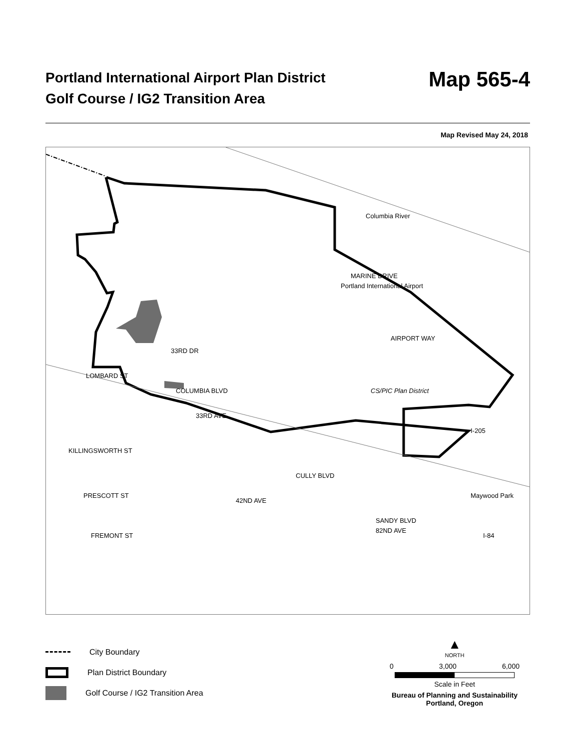Portland International Airport Plan District
Golf Course / IG2 Transition Area
Map 565-4
Map Revised May 24, 2018
Portland International Airport
CS/PIC Plan District
Columbia River
MARINE DRIVE
AIRPORT WAY
LOMBARD ST
COLUMBIA BLVD
33RD DR
33RD AVE
KILLINGSWORTH ST
PRESCOTT ST
FREMONT ST
42ND AVE
CULLY BLVD
SANDY BLVD
82ND AVE
Maywood Park
I-205
I-84
City Boundary
Plan District Boundary
Golf Course / IG2 Transition Area
▲
NORTH
0 3,000 6,000
Scale in Feet
Bureau of Planning and Sustainability
Portland, Oregon